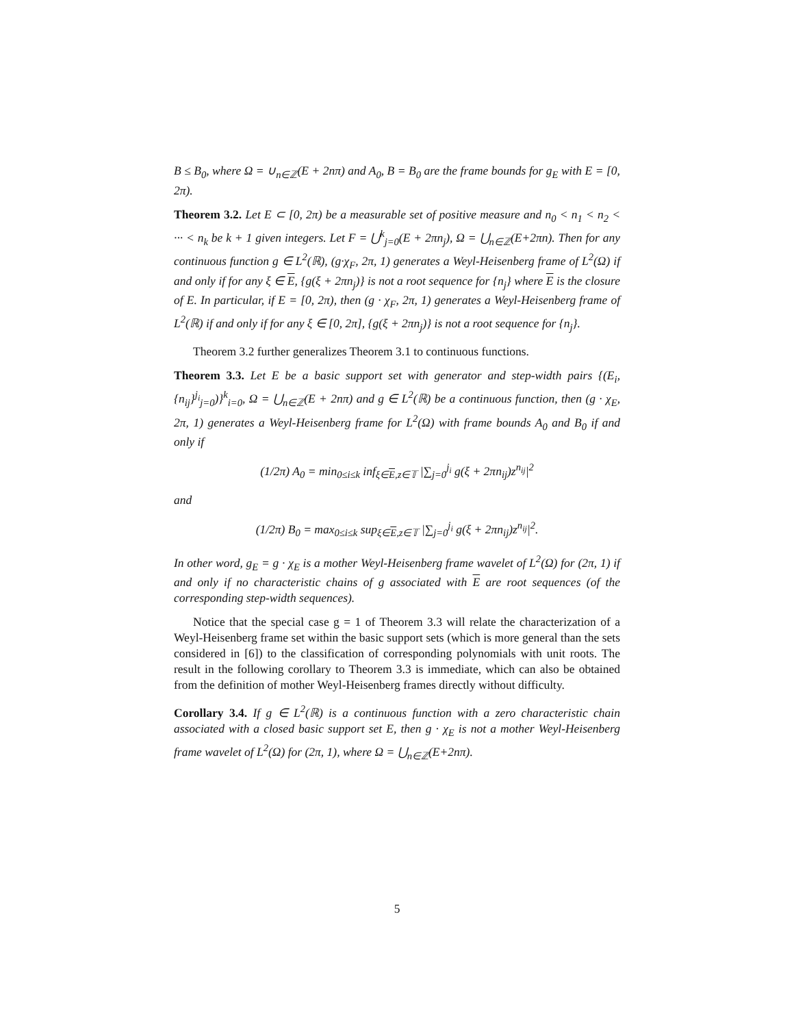B ≤ B<sub>0</sub>, where Ω = ∪<sub>n∈ℤ</sub>(E + 2nπ) and A<sub>0</sub>, B = B<sub>0</sub> are the frame bounds for g<sub>E</sub> with E = [0, 2π).
Theorem 3.2. Let E ⊂ [0, 2π) be a measurable set of positive measure and n<sub>0</sub> < n<sub>1</sub> < n<sub>2</sub> < ··· < n<sub>k</sub> be k + 1 given integers. Let F = ⋃<sup>k</sup><sub>j=0</sub>(E + 2πn<sub>j</sub>), Ω = ⋃<sub>n∈ℤ</sub>(E+2πn). Then for any continuous function g ∈ L<sup>2</sup>(ℝ), (g·χ<sub>F</sub>, 2π, 1) generates a Weyl-Heisenberg frame of L<sup>2</sup>(Ω) if and only if for any ξ ∈ E, {g(ξ + 2πn<sub>j</sub>)} is not a root sequence for {n<sub>j</sub>} where E is the closure of E. In particular, if E = [0, 2π), then (g · χ<sub>F</sub>, 2π, 1) generates a Weyl-Heisenberg frame of L<sup>2</sup>(ℝ) if and only if for any ξ ∈ [0, 2π], {g(ξ + 2πn<sub>j</sub>)} is not a root sequence for {n<sub>j</sub>}.
Theorem 3.2 further generalizes Theorem 3.1 to continuous functions.
Theorem 3.3. Let E be a basic support set with generator and step-width pairs {(E<sub>i</sub>, {n<sub>ij</sub>}<sup>j<sub>i</sub></sup><sub>j=0</sub>)}<sup>k</sup><sub>i=0</sub>, Ω = ⋃<sub>n∈ℤ</sub>(E + 2nπ) and g ∈ L<sup>2</sup>(ℝ) be a continuous function, then (g · χ<sub>E</sub>, 2π, 1) generates a Weyl-Heisenberg frame for L<sup>2</sup>(Ω) with frame bounds A<sub>0</sub> and B<sub>0</sub> if and only if
(1/2π) A<sub>0</sub> = min<sub>0≤i≤k</sub> inf<sub>ξ∈E,z∈𝕋</sub> |∑<sub>j=0</sub><sup>j<sub>i</sub></sup> g(ξ + 2πn<sub>ij</sub>)z<sup>n<sub>ij</sub></sup>|<sup>2</sup>
and
(1/2π) B<sub>0</sub> = max<sub>0≤i≤k</sub> sup<sub>ξ∈E,z∈𝕋</sub> |∑<sub>j=0</sub><sup>j<sub>i</sub></sup> g(ξ + 2πn<sub>ij</sub>)z<sup>n<sub>ij</sub></sup>|<sup>2</sup>.
In other word, g<sub>E</sub> = g · χ<sub>E</sub> is a mother Weyl-Heisenberg frame wavelet of L<sup>2</sup>(Ω) for (2π, 1) if and only if no characteristic chains of g associated with E are root sequences (of the corresponding step-width sequences).
Notice that the special case g = 1 of Theorem 3.3 will relate the characterization of a Weyl-Heisenberg frame set within the basic support sets (which is more general than the sets considered in [6]) to the classification of corresponding polynomials with unit roots. The result in the following corollary to Theorem 3.3 is immediate, which can also be obtained from the definition of mother Weyl-Heisenberg frames directly without difficulty.
Corollary 3.4. If g ∈ L<sup>2</sup>(ℝ) is a continuous function with a zero characteristic chain associated with a closed basic support set E, then g · χ<sub>E</sub> is not a mother Weyl-Heisenberg frame wavelet of L<sup>2</sup>(Ω) for (2π, 1), where Ω = ⋃<sub>n∈ℤ</sub>(E+2nπ).
5